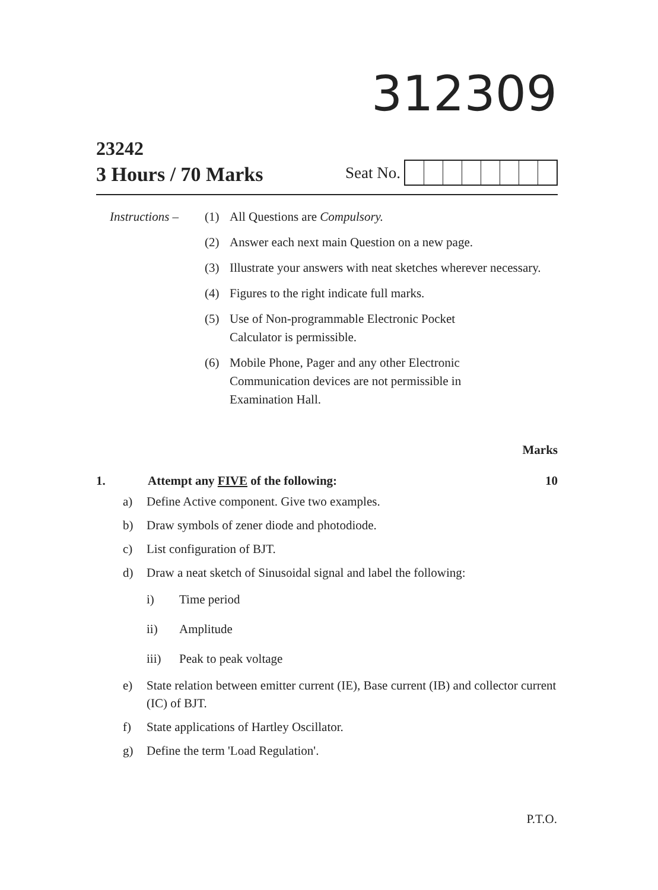312309
23242
3 Hours / 70 Marks
Seat No.
Instructions –
(1) All Questions are Compulsory.
(2) Answer each next main Question on a new page.
(3) Illustrate your answers with neat sketches wherever necessary.
(4) Figures to the right indicate full marks.
(5) Use of Non-programmable Electronic Pocket
Calculator is permissible.
(6) Mobile Phone, Pager and any other Electronic
Communication devices are not permissible in
Examination Hall.
Marks
1. Attempt any FIVE of the following:
10
a) Define Active component. Give two examples.
b) Draw symbols of zener diode and photodiode.
c) List configuration of BJT.
d) Draw a neat sketch of Sinusoidal signal and label the following:
i) Time period
ii) Amplitude
iii) Peak to peak voltage
e) State relation between emitter current (IE), Base current (IB) and collector current (IC) of BJT.
f) State applications of Hartley Oscillator.
g) Define the term 'Load Regulation'.
P.T.O.